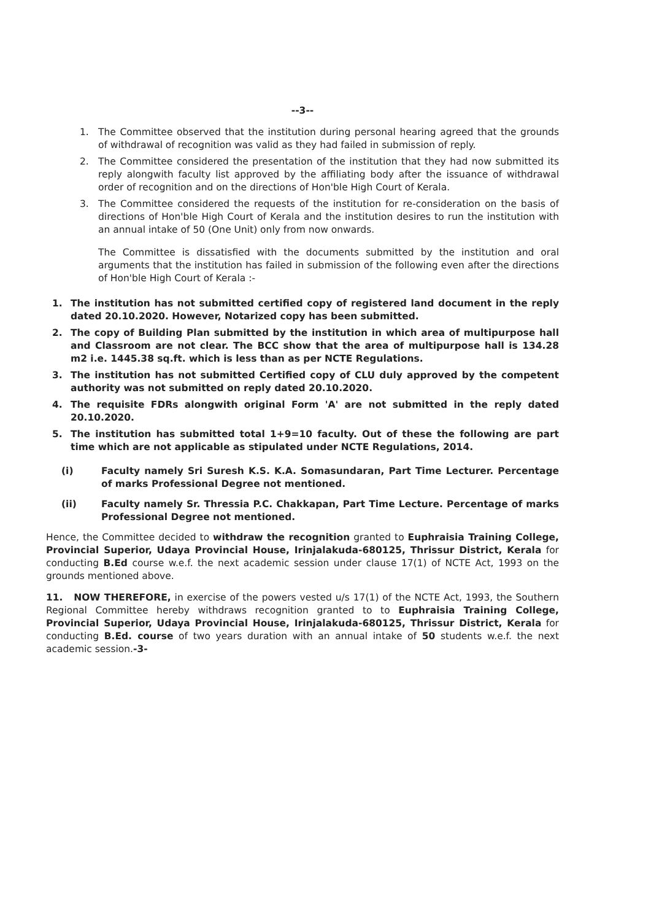--3--
1. The Committee observed that the institution during personal hearing agreed that the grounds of withdrawal of recognition was valid as they had failed in submission of reply.
2. The Committee considered the presentation of the institution that they had now submitted its reply alongwith faculty list approved by the affiliating body after the issuance of withdrawal order of recognition and on the directions of Hon'ble High Court of Kerala.
3. The Committee considered the requests of the institution for re-consideration on the basis of directions of Hon'ble High Court of Kerala and the institution desires to run the institution with an annual intake of 50 (One Unit) only from now onwards.
The Committee is dissatisfied with the documents submitted by the institution and oral arguments that the institution has failed in submission of the following even after the directions of Hon'ble High Court of Kerala :-
1. The institution has not submitted certified copy of registered land document in the reply dated 20.10.2020. However, Notarized copy has been submitted.
2. The copy of Building Plan submitted by the institution in which area of multipurpose hall and Classroom are not clear. The BCC show that the area of multipurpose hall is 134.28 m2 i.e. 1445.38 sq.ft. which is less than as per NCTE Regulations.
3. The institution has not submitted Certified copy of CLU duly approved by the competent authority was not submitted on reply dated 20.10.2020.
4. The requisite FDRs alongwith original Form 'A' are not submitted in the reply dated 20.10.2020.
5. The institution has submitted total 1+9=10 faculty. Out of these the following are part time which are not applicable as stipulated under NCTE Regulations, 2014.
(i) Faculty namely Sri Suresh K.S. K.A. Somasundaran, Part Time Lecturer. Percentage of marks Professional Degree not mentioned.
(ii) Faculty namely Sr. Thressia P.C. Chakkapan, Part Time Lecture. Percentage of marks Professional Degree not mentioned.
Hence, the Committee decided to withdraw the recognition granted to Euphraisia Training College, Provincial Superior, Udaya Provincial House, Irinjalakuda-680125, Thrissur District, Kerala for conducting B.Ed course w.e.f. the next academic session under clause 17(1) of NCTE Act, 1993 on the grounds mentioned above.
11. NOW THEREFORE, in exercise of the powers vested u/s 17(1) of the NCTE Act, 1993, the Southern Regional Committee hereby withdraws recognition granted to to Euphraisia Training College, Provincial Superior, Udaya Provincial House, Irinjalakuda-680125, Thrissur District, Kerala for conducting B.Ed. course of two years duration with an annual intake of 50 students w.e.f. the next academic session.-3-